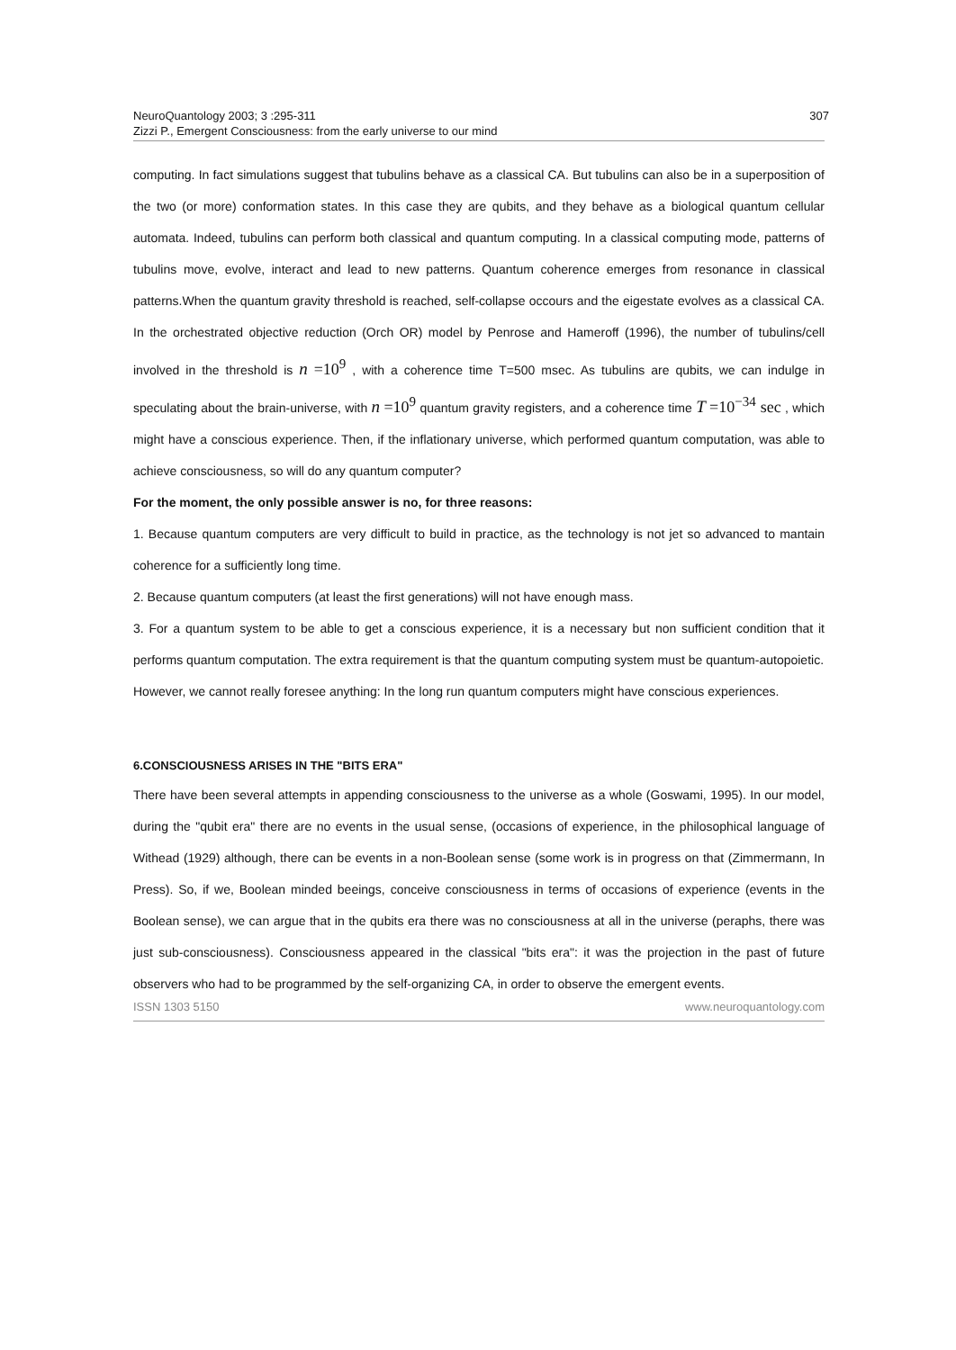NeuroQuantology 2003; 3 :295-311
Zizzi P., Emergent Consciousness: from the early universe to our mind
307
computing. In fact simulations suggest that tubulins behave as a classical CA. But tubulins can also be in a superposition of the two (or more) conformation states. In this case they are qubits, and they behave as a biological quantum cellular automata. Indeed, tubulins can perform both classical and quantum computing. In a classical computing mode, patterns of tubulins move, evolve, interact and lead to new patterns. Quantum coherence emerges from resonance in classical patterns.When the quantum gravity threshold is reached, self-collapse occours and the eigestate evolves as a classical CA. In the orchestrated objective reduction (Orch OR) model by Penrose and Hameroff (1996), the number of tubulins/cell involved in the threshold is n =10<sup>9</sup> , with a coherence time T=500 msec. As tubulins are qubits, we can indulge in speculating about the brain-universe, with n =10<sup>9</sup> quantum gravity registers, and a coherence time T =10<sup>−34</sup> sec , which might have a conscious experience. Then, if the inflationary universe, which performed quantum computation, was able to achieve consciousness, so will do any quantum computer?
For the moment, the only possible answer is no, for three reasons:
1. Because quantum computers are very difficult to build in practice, as the technology is not jet so advanced to mantain coherence for a sufficiently long time.
2. Because quantum computers (at least the first generations) will not have enough mass.
3. For a quantum system to be able to get a conscious experience, it is a necessary but non sufficient condition that it performs quantum computation. The extra requirement is that the quantum computing system must be quantum-autopoietic.
However, we cannot really foresee anything: In the long run quantum computers might have conscious experiences.
6.CONSCIOUSNESS ARISES IN THE "BITS ERA"
There have been several attempts in appending consciousness to the universe as a whole (Goswami, 1995). In our model, during the "qubit era" there are no events in the usual sense, (occasions of experience, in the philosophical language of Withead (1929) although, there can be events in a non-Boolean sense (some work is in progress on that (Zimmermann, In Press). So, if we, Boolean minded beeings, conceive consciousness in terms of occasions of experience (events in the Boolean sense), we can argue that in the qubits era there was no consciousness at all in the universe (peraphs, there was just sub-consciousness). Consciousness appeared in the classical "bits era": it was the projection in the past of future observers who had to be programmed by the self-organizing CA, in order to observe the emergent events.
ISSN 1303 5150 www.neuroquantology.com